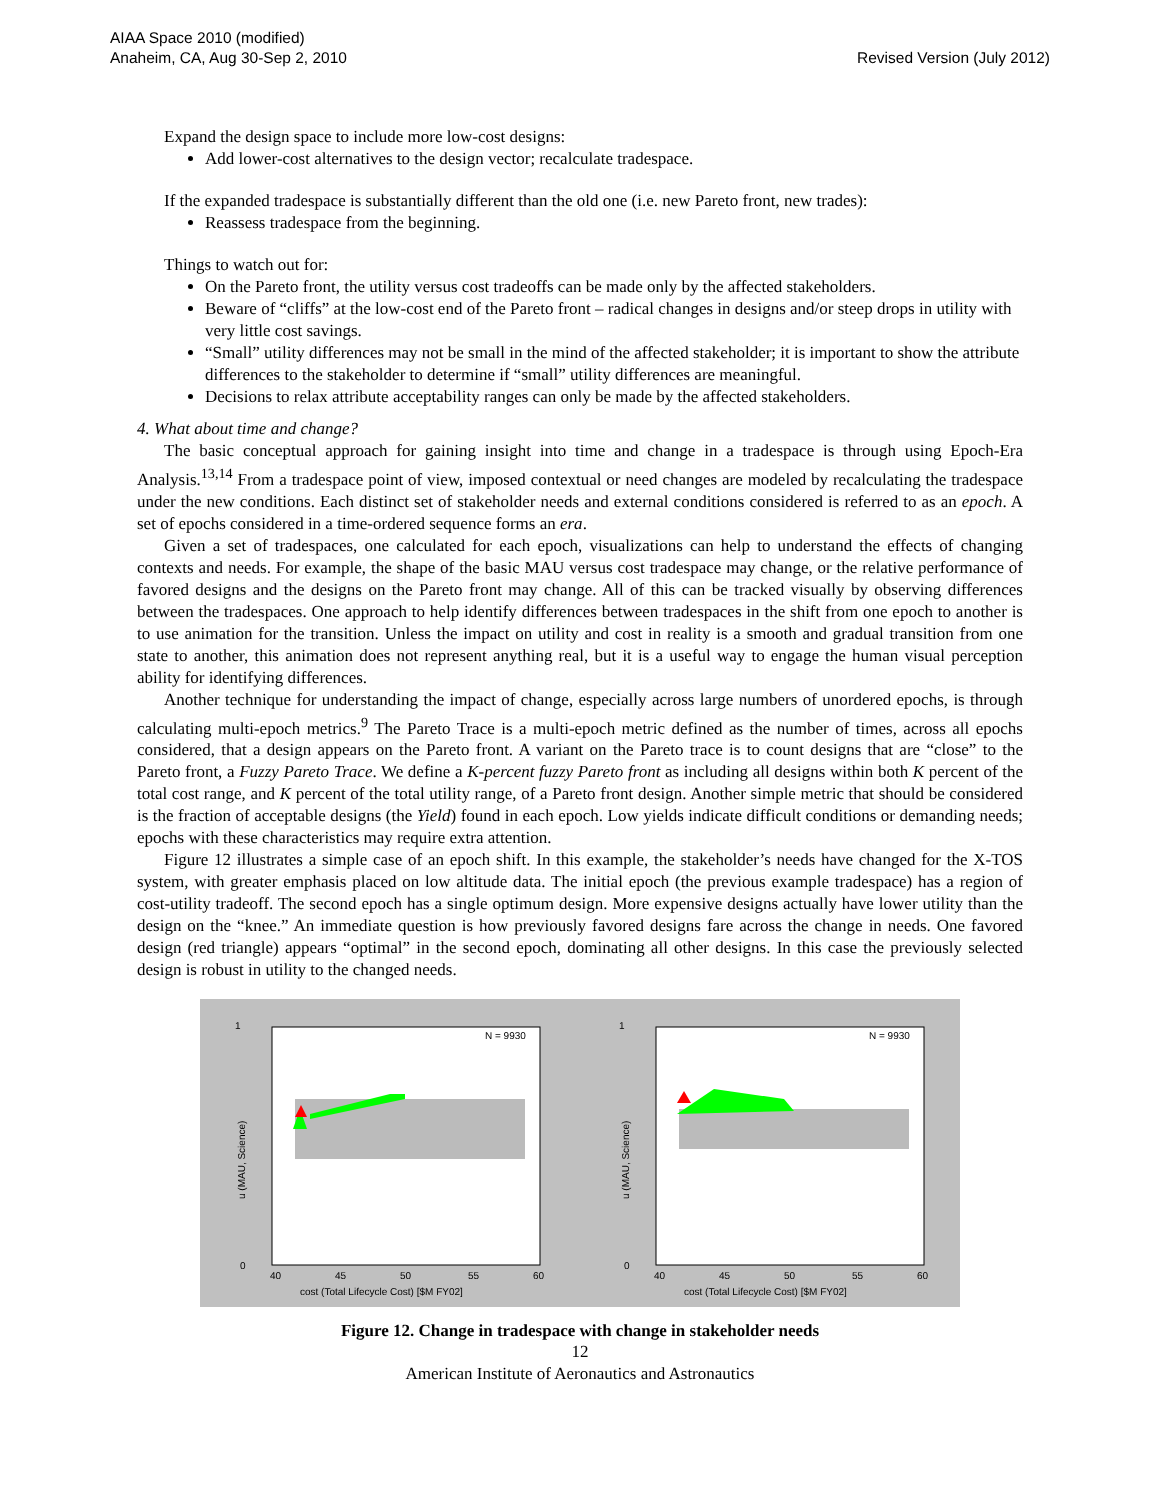AIAA Space 2010 (modified)
Anaheim, CA, Aug 30-Sep 2, 2010
Revised Version (July 2012)
Expand the design space to include more low-cost designs:
Add lower-cost alternatives to the design vector; recalculate tradespace.
If the expanded tradespace is substantially different than the old one (i.e. new Pareto front, new trades):
Reassess tradespace from the beginning.
Things to watch out for:
On the Pareto front, the utility versus cost tradeoffs can be made only by the affected stakeholders.
Beware of “cliffs” at the low-cost end of the Pareto front – radical changes in designs and/or steep drops in utility with very little cost savings.
“Small” utility differences may not be small in the mind of the affected stakeholder; it is important to show the attribute differences to the stakeholder to determine if “small” utility differences are meaningful.
Decisions to relax attribute acceptability ranges can only be made by the affected stakeholders.
4. What about time and change?
The basic conceptual approach for gaining insight into time and change in a tradespace is through using Epoch-Era Analysis.<sup>13,14</sup> From a tradespace point of view, imposed contextual or need changes are modeled by recalculating the tradespace under the new conditions. Each distinct set of stakeholder needs and external conditions considered is referred to as an epoch. A set of epochs considered in a time-ordered sequence forms an era.
Given a set of tradespaces, one calculated for each epoch, visualizations can help to understand the effects of changing contexts and needs. For example, the shape of the basic MAU versus cost tradespace may change, or the relative performance of favored designs and the designs on the Pareto front may change. All of this can be tracked visually by observing differences between the tradespaces. One approach to help identify differences between tradespaces in the shift from one epoch to another is to use animation for the transition. Unless the impact on utility and cost in reality is a smooth and gradual transition from one state to another, this animation does not represent anything real, but it is a useful way to engage the human visual perception ability for identifying differences.
Another technique for understanding the impact of change, especially across large numbers of unordered epochs, is through calculating multi-epoch metrics.<sup>9</sup> The Pareto Trace is a multi-epoch metric defined as the number of times, across all epochs considered, that a design appears on the Pareto front. A variant on the Pareto trace is to count designs that are “close” to the Pareto front, a Fuzzy Pareto Trace. We define a K-percent fuzzy Pareto front as including all designs within both K percent of the total cost range, and K percent of the total utility range, of a Pareto front design. Another simple metric that should be considered is the fraction of acceptable designs (the Yield) found in each epoch. Low yields indicate difficult conditions or demanding needs; epochs with these characteristics may require extra attention.
Figure 12 illustrates a simple case of an epoch shift. In this example, the stakeholder’s needs have changed for the X-TOS system, with greater emphasis placed on low altitude data. The initial epoch (the previous example tradespace) has a region of cost-utility tradeoff. The second epoch has a single optimum design. More expensive designs actually have lower utility than the design on the “knee.” An immediate question is how previously favored designs fare across the change in needs. One favored design (red triangle) appears “optimal” in the second epoch, dominating all other designs. In this case the previously selected design is robust in utility to the changed needs.
N = 9930
0
40
45
50
55
60
1
cost (Total Lifecycle Cost) [$M FY02]
u (MAU, Science)
N = 9930
0
40
45
50
55
60
1
cost (Total Lifecycle Cost) [$M FY02]
u (MAU, Science)
Figure 12. Change in tradespace with change in stakeholder needs
12
American Institute of Aeronautics and Astronautics